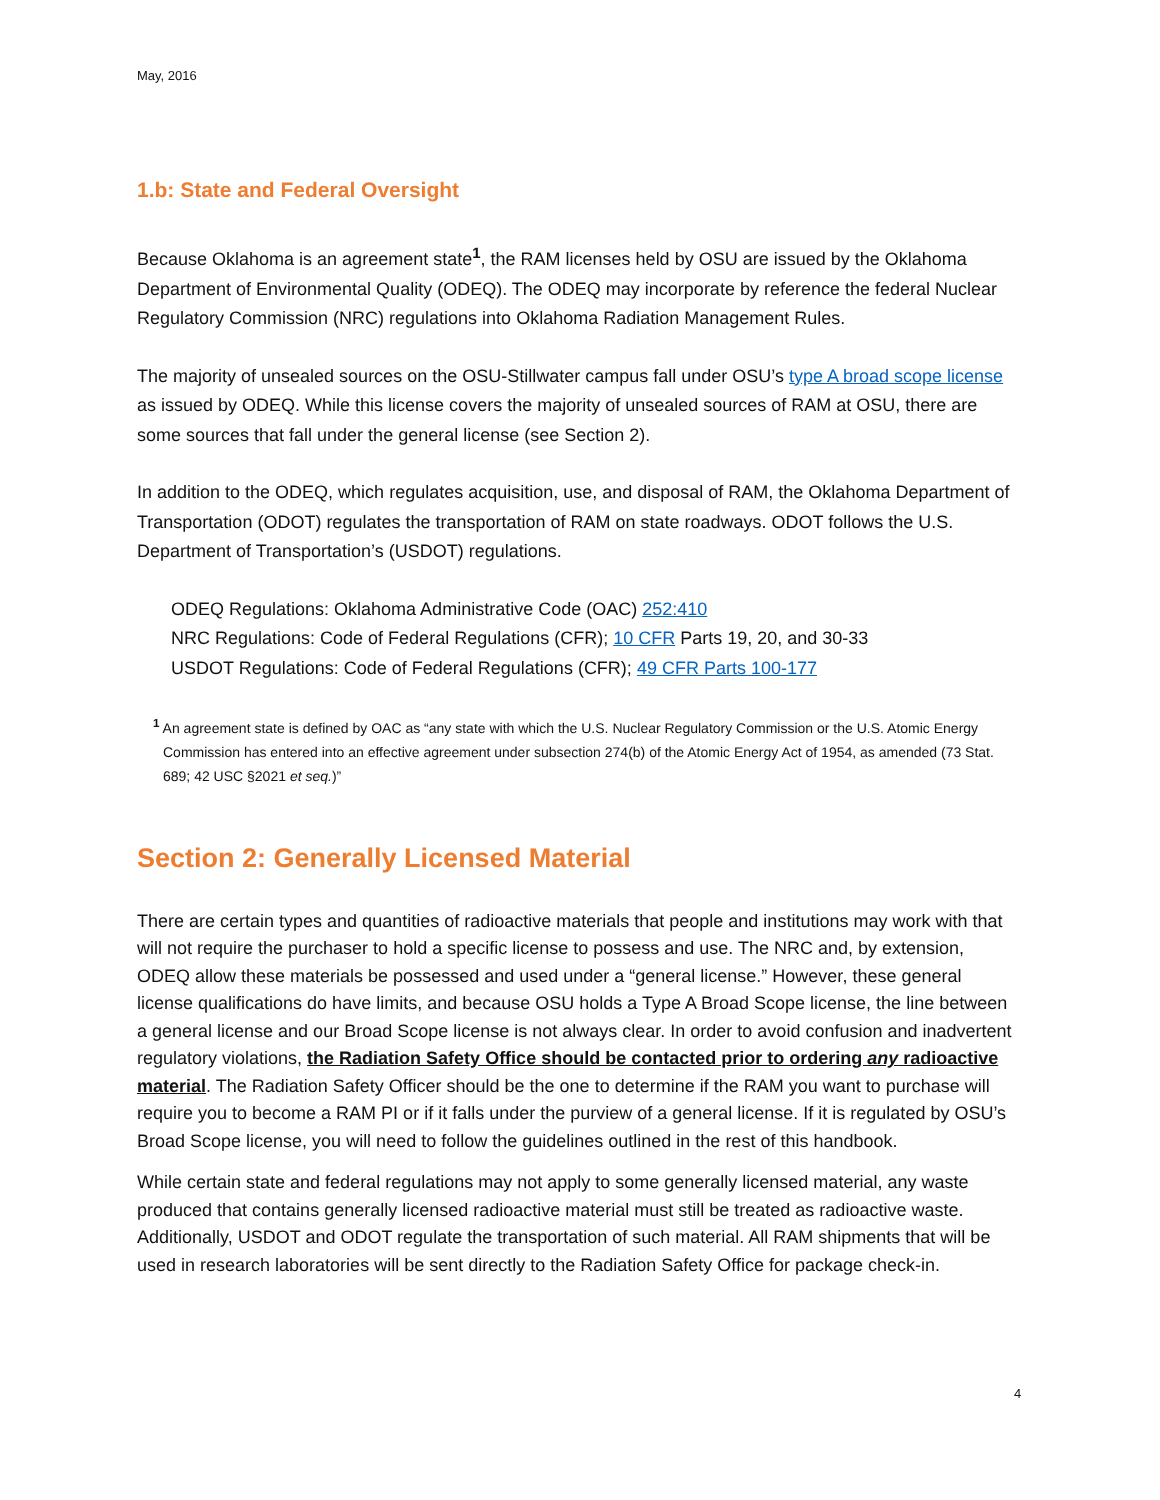May, 2016
1.b: State and Federal Oversight
Because Oklahoma is an agreement state<sup>1</sup>, the RAM licenses held by OSU are issued by the Oklahoma Department of Environmental Quality (ODEQ). The ODEQ may incorporate by reference the federal Nuclear Regulatory Commission (NRC) regulations into Oklahoma Radiation Management Rules.
The majority of unsealed sources on the OSU-Stillwater campus fall under OSU’s type A broad scope license as issued by ODEQ. While this license covers the majority of unsealed sources of RAM at OSU, there are some sources that fall under the general license (see Section 2).
In addition to the ODEQ, which regulates acquisition, use, and disposal of RAM, the Oklahoma Department of Transportation (ODOT) regulates the transportation of RAM on state roadways. ODOT follows the U.S. Department of Transportation’s (USDOT) regulations.
ODEQ Regulations: Oklahoma Administrative Code (OAC) 252:410
NRC Regulations: Code of Federal Regulations (CFR); 10 CFR Parts 19, 20, and 30-33
USDOT Regulations: Code of Federal Regulations (CFR); 49 CFR Parts 100-177
<sup>1</sup> An agreement state is defined by OAC as “any state with which the U.S. Nuclear Regulatory Commission or the U.S. Atomic Energy Commission has entered into an effective agreement under subsection 274(b) of the Atomic Energy Act of 1954, as amended (73 Stat. 689; 42 USC §2021 et seq.)”
Section 2: Generally Licensed Material
There are certain types and quantities of radioactive materials that people and institutions may work with that will not require the purchaser to hold a specific license to possess and use. The NRC and, by extension, ODEQ allow these materials be possessed and used under a “general license.” However, these general license qualifications do have limits, and because OSU holds a Type A Broad Scope license, the line between a general license and our Broad Scope license is not always clear. In order to avoid confusion and inadvertent regulatory violations, the Radiation Safety Office should be contacted prior to ordering any radioactive material. The Radiation Safety Officer should be the one to determine if the RAM you want to purchase will require you to become a RAM PI or if it falls under the purview of a general license. If it is regulated by OSU’s Broad Scope license, you will need to follow the guidelines outlined in the rest of this handbook.
While certain state and federal regulations may not apply to some generally licensed material, any waste produced that contains generally licensed radioactive material must still be treated as radioactive waste. Additionally, USDOT and ODOT regulate the transportation of such material. All RAM shipments that will be used in research laboratories will be sent directly to the Radiation Safety Office for package check-in.
4